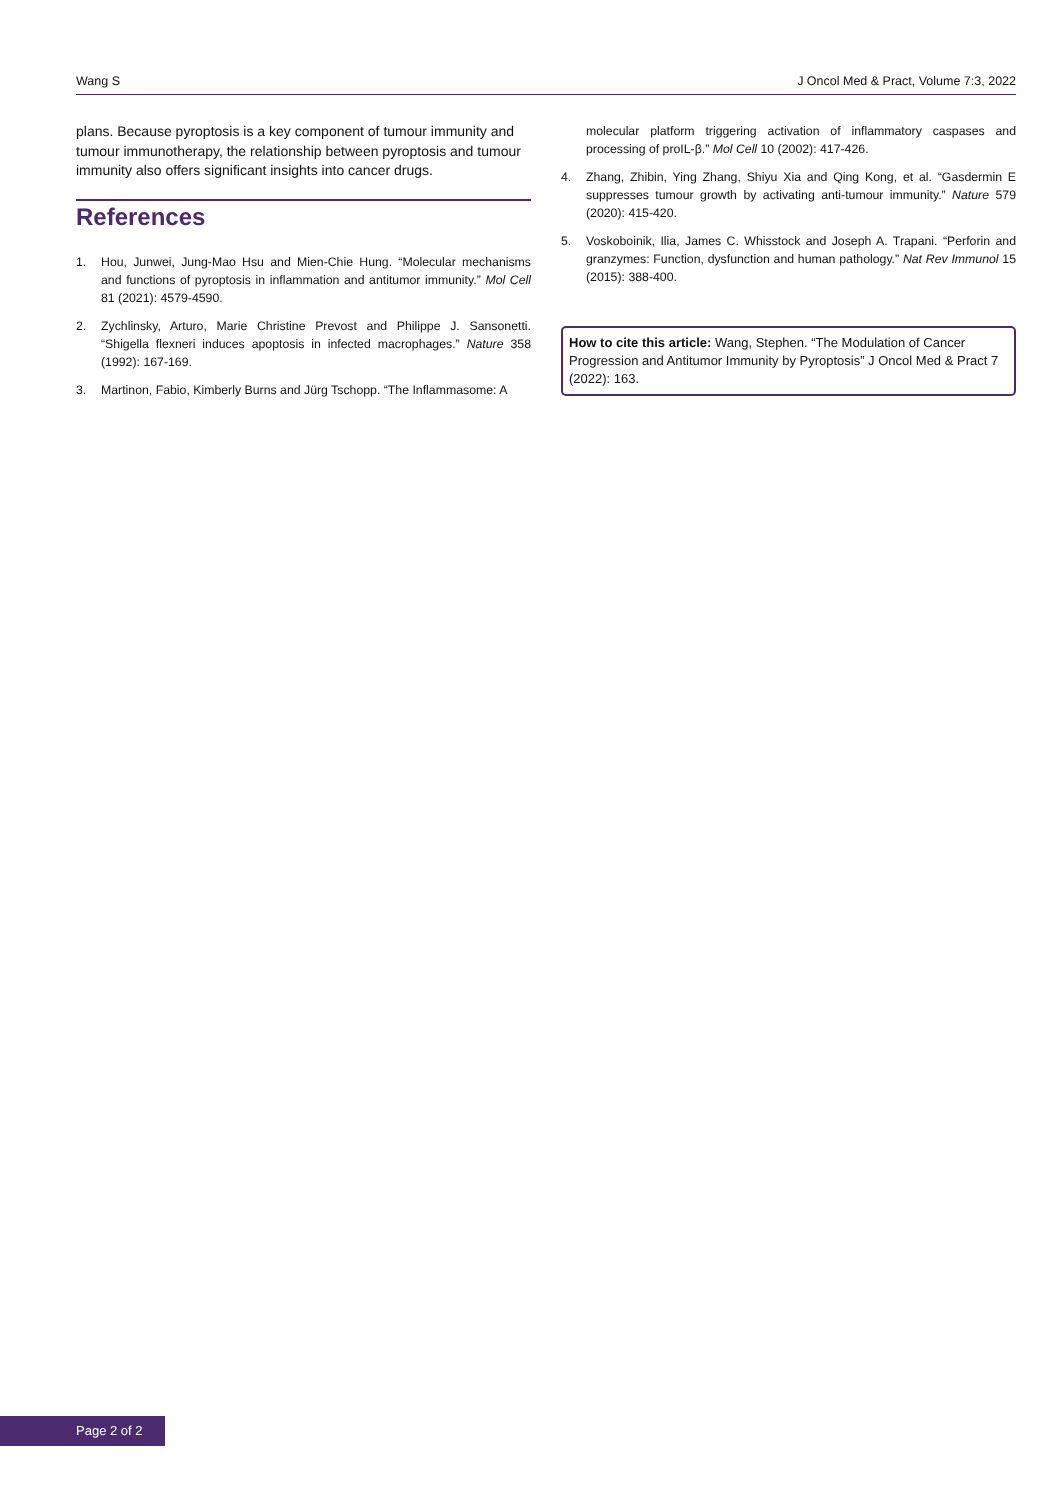Wang S J Oncol Med & Pract, Volume 7:3, 2022
plans. Because pyroptosis is a key component of tumour immunity and tumour immunotherapy, the relationship between pyroptosis and tumour immunity also offers significant insights into cancer drugs.
References
1. Hou, Junwei, Jung-Mao Hsu and Mien-Chie Hung. “Molecular mechanisms and functions of pyroptosis in inflammation and antitumor immunity.” Mol Cell 81 (2021): 4579-4590.
2. Zychlinsky, Arturo, Marie Christine Prevost and Philippe J. Sansonetti. “Shigella flexneri induces apoptosis in infected macrophages.” Nature 358 (1992): 167-169.
3. Martinon, Fabio, Kimberly Burns and Jürg Tschopp. “The Inflammasome: A
molecular platform triggering activation of inflammatory caspases and processing of proIL-β.” Mol Cell 10 (2002): 417-426.
4. Zhang, Zhibin, Ying Zhang, Shiyu Xia and Qing Kong, et al. “Gasdermin E suppresses tumour growth by activating anti-tumour immunity.” Nature 579 (2020): 415-420.
5. Voskoboinik, Ilia, James C. Whisstock and Joseph A. Trapani. “Perforin and granzymes: Function, dysfunction and human pathology.” Nat Rev Immunol 15 (2015): 388-400.
How to cite this article: Wang, Stephen. “The Modulation of Cancer Progression and Antitumor Immunity by Pyroptosis” J Oncol Med & Pract 7 (2022): 163.
Page 2 of 2